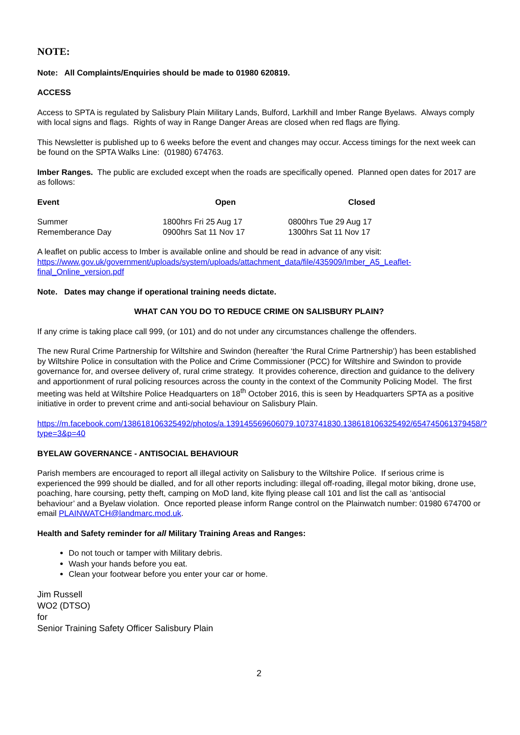NOTE:
Note: All Complaints/Enquiries should be made to 01980 620819.
ACCESS
Access to SPTA is regulated by Salisbury Plain Military Lands, Bulford, Larkhill and Imber Range Byelaws. Always comply with local signs and flags. Rights of way in Range Danger Areas are closed when red flags are flying.
This Newsletter is published up to 6 weeks before the event and changes may occur. Access timings for the next week can be found on the SPTA Walks Line: (01980) 674763.
Imber Ranges. The public are excluded except when the roads are specifically opened. Planned open dates for 2017 are as follows:
| Event | Open | Closed |
| --- | --- | --- |
| Summer | 1800hrs Fri 25 Aug 17 | 0800hrs Tue 29 Aug 17 |
| Rememberance Day | 0900hrs Sat 11 Nov 17 | 1300hrs Sat 11 Nov 17 |
A leaflet on public access to Imber is available online and should be read in advance of any visit: https://www.gov.uk/government/uploads/system/uploads/attachment_data/file/435909/Imber_A5_Leaflet-final_Online_version.pdf
Note. Dates may change if operational training needs dictate.
WHAT CAN YOU DO TO REDUCE CRIME ON SALISBURY PLAIN?
If any crime is taking place call 999, (or 101) and do not under any circumstances challenge the offenders.
The new Rural Crime Partnership for Wiltshire and Swindon (hereafter ‘the Rural Crime Partnership’) has been established by Wiltshire Police in consultation with the Police and Crime Commissioner (PCC) for Wiltshire and Swindon to provide governance for, and oversee delivery of, rural crime strategy. It provides coherence, direction and guidance to the delivery and apportionment of rural policing resources across the county in the context of the Community Policing Model. The first meeting was held at Wiltshire Police Headquarters on 18<sup>th</sup> October 2016, this is seen by Headquarters SPTA as a positive initiative in order to prevent crime and anti-social behaviour on Salisbury Plain.
https://m.facebook.com/138618106325492/photos/a.139145569606079.1073741830.138618106325492/654745061379458/?type=3&p=40
BYELAW GOVERNANCE - ANTISOCIAL BEHAVIOUR
Parish members are encouraged to report all illegal activity on Salisbury to the Wiltshire Police. If serious crime is experienced the 999 should be dialled, and for all other reports including: illegal off-roading, illegal motor biking, drone use, poaching, hare coursing, petty theft, camping on MoD land, kite flying please call 101 and list the call as ‘antisocial behaviour’ and a Byelaw violation. Once reported please inform Range control on the Plainwatch number: 01980 674700 or email PLAINWATCH@landmarc.mod.uk.
Health and Safety reminder for all Military Training Areas and Ranges:
Do not touch or tamper with Military debris.
Wash your hands before you eat.
Clean your footwear before you enter your car or home.
Jim Russell
WO2 (DTSO)
for
Senior Training Safety Officer Salisbury Plain
2